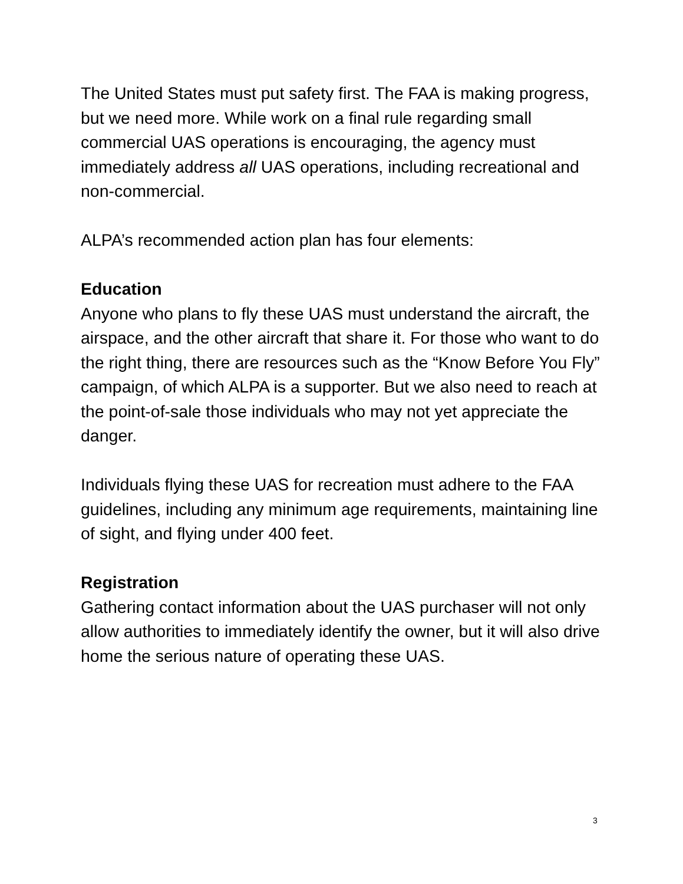The United States must put safety first. The FAA is making progress, but we need more. While work on a final rule regarding small commercial UAS operations is encouraging, the agency must immediately address all UAS operations, including recreational and non-commercial.
ALPA’s recommended action plan has four elements:
Education
Anyone who plans to fly these UAS must understand the aircraft, the airspace, and the other aircraft that share it. For those who want to do the right thing, there are resources such as the “Know Before You Fly” campaign, of which ALPA is a supporter. But we also need to reach at the point-of-sale those individuals who may not yet appreciate the danger.
Individuals flying these UAS for recreation must adhere to the FAA guidelines, including any minimum age requirements, maintaining line of sight, and flying under 400 feet.
Registration
Gathering contact information about the UAS purchaser will not only allow authorities to immediately identify the owner, but it will also drive home the serious nature of operating these UAS.
3